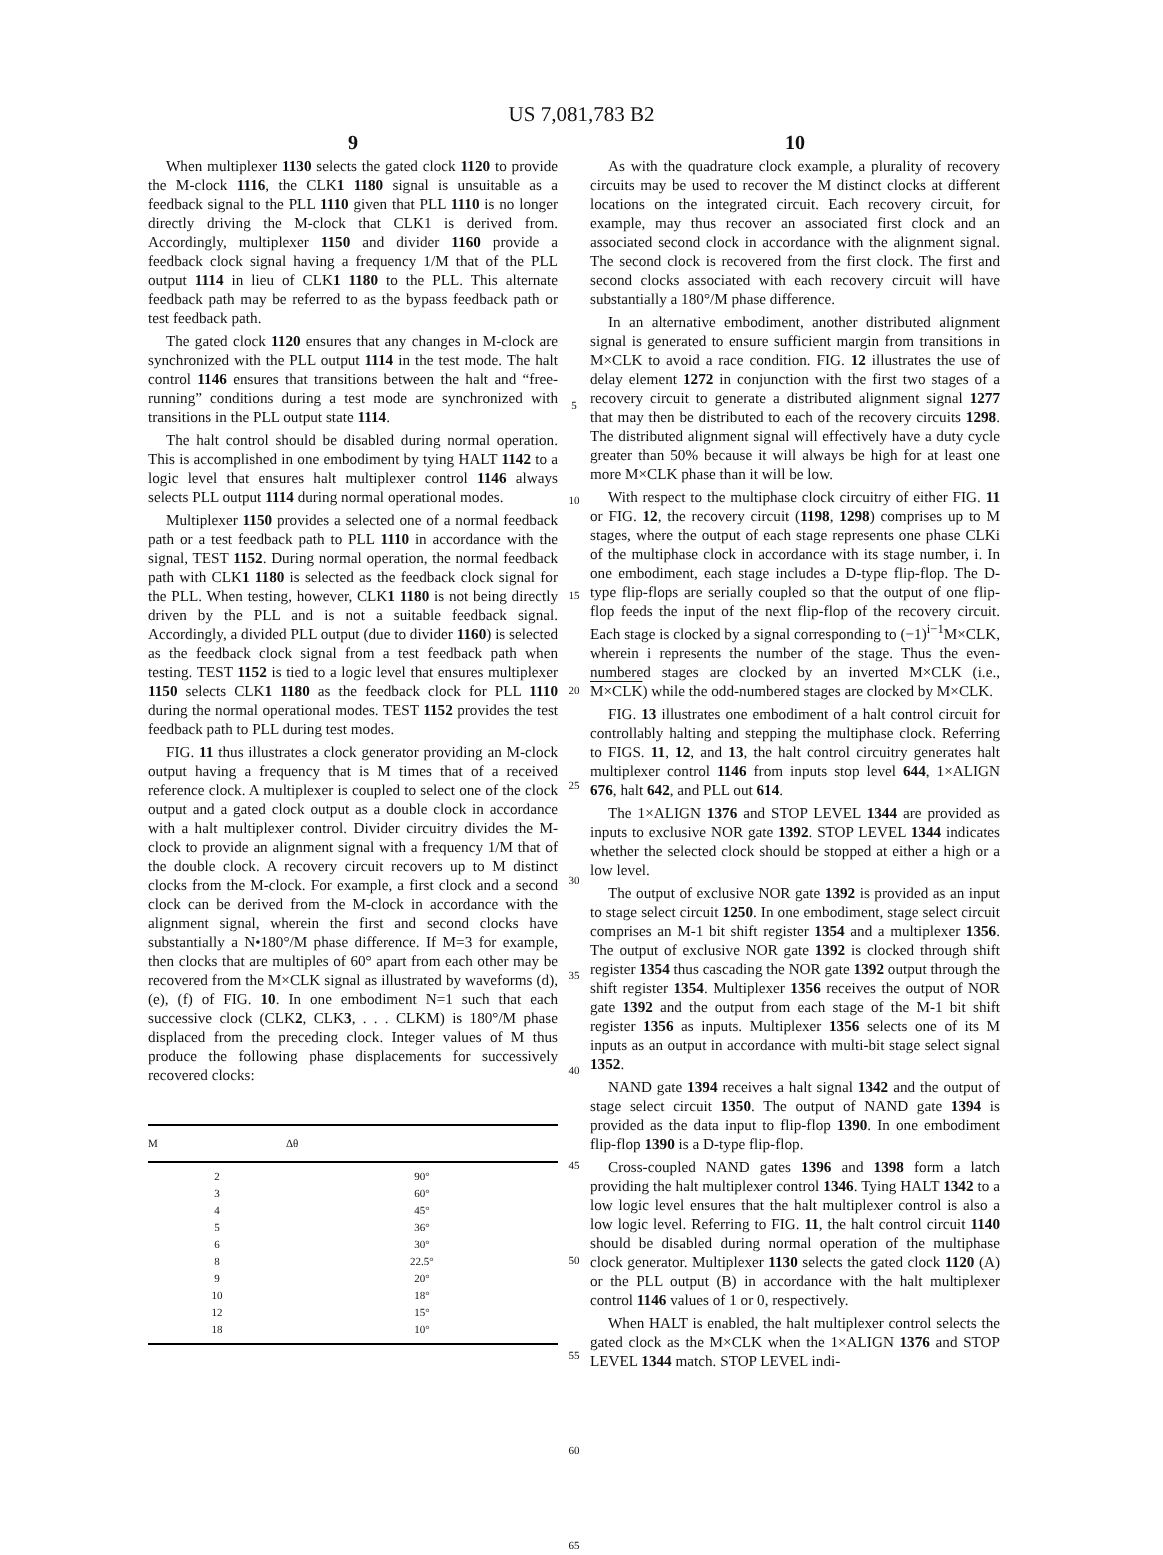US 7,081,783 B2
9
When multiplexer 1130 selects the gated clock 1120 to provide the M-clock 1116, the CLK1 1180 signal is unsuitable as a feedback signal to the PLL 1110 given that PLL 1110 is no longer directly driving the M-clock that CLK1 is derived from. Accordingly, multiplexer 1150 and divider 1160 provide a feedback clock signal having a frequency 1/M that of the PLL output 1114 in lieu of CLK1 1180 to the PLL. This alternate feedback path may be referred to as the bypass feedback path or test feedback path.
The gated clock 1120 ensures that any changes in M-clock are synchronized with the PLL output 1114 in the test mode. The halt control 1146 ensures that transitions between the halt and “free-running” conditions during a test mode are synchronized with transitions in the PLL output state 1114.
The halt control should be disabled during normal operation. This is accomplished in one embodiment by tying HALT 1142 to a logic level that ensures halt multiplexer control 1146 always selects PLL output 1114 during normal operational modes.
Multiplexer 1150 provides a selected one of a normal feedback path or a test feedback path to PLL 1110 in accordance with the signal, TEST 1152. During normal operation, the normal feedback path with CLK1 1180 is selected as the feedback clock signal for the PLL. When testing, however, CLK1 1180 is not being directly driven by the PLL and is not a suitable feedback signal. Accordingly, a divided PLL output (due to divider 1160) is selected as the feedback clock signal from a test feedback path when testing. TEST 1152 is tied to a logic level that ensures multiplexer 1150 selects CLK1 1180 as the feedback clock for PLL 1110 during the normal operational modes. TEST 1152 provides the test feedback path to PLL during test modes.
FIG. 11 thus illustrates a clock generator providing an M-clock output having a frequency that is M times that of a received reference clock. A multiplexer is coupled to select one of the clock output and a gated clock output as a double clock in accordance with a halt multiplexer control. Divider circuitry divides the M-clock to provide an alignment signal with a frequency 1/M that of the double clock. A recovery circuit recovers up to M distinct clocks from the M-clock. For example, a first clock and a second clock can be derived from the M-clock in accordance with the alignment signal, wherein the first and second clocks have substantially a N•180°/M phase difference. If M=3 for example, then clocks that are multiples of 60° apart from each other may be recovered from the M×CLK signal as illustrated by waveforms (d), (e), (f) of FIG. 10. In one embodiment N=1 such that each successive clock (CLK2, CLK3, . . . CLKM) is 180°/M phase displaced from the preceding clock. Integer values of M thus produce the following phase displacements for successively recovered clocks:
| M | Δθ |
| --- | --- |
| 2 | 90° |
| 3 | 60° |
| 4 | 45° |
| 5 | 36° |
| 6 | 30° |
| 8 | 22.5° |
| 9 | 20° |
| 10 | 18° |
| 12 | 15° |
| 18 | 10° |
5
10
15
20
25
30
35
40
45
50
55
60
65
10
As with the quadrature clock example, a plurality of recovery circuits may be used to recover the M distinct clocks at different locations on the integrated circuit. Each recovery circuit, for example, may thus recover an associated first clock and an associated second clock in accordance with the alignment signal. The second clock is recovered from the first clock. The first and second clocks associated with each recovery circuit will have substantially a 180°/M phase difference.
In an alternative embodiment, another distributed alignment signal is generated to ensure sufficient margin from transitions in M×CLK to avoid a race condition. FIG. 12 illustrates the use of delay element 1272 in conjunction with the first two stages of a recovery circuit to generate a distributed alignment signal 1277 that may then be distributed to each of the recovery circuits 1298. The distributed alignment signal will effectively have a duty cycle greater than 50% because it will always be high for at least one more M×CLK phase than it will be low.
With respect to the multiphase clock circuitry of either FIG. 11 or FIG. 12, the recovery circuit (1198, 1298) comprises up to M stages, where the output of each stage represents one phase CLKi of the multiphase clock in accordance with its stage number, i. In one embodiment, each stage includes a D-type flip-flop. The D-type flip-flops are serially coupled so that the output of one flip-flop feeds the input of the next flip-flop of the recovery circuit. Each stage is clocked by a signal corresponding to (−1)<sup>i−1</sup>M×CLK, wherein i represents the number of the stage. Thus the even-numbered stages are clocked by an inverted M×CLK (i.e., M×CLK) while the odd-numbered stages are clocked by M×CLK.
FIG. 13 illustrates one embodiment of a halt control circuit for controllably halting and stepping the multiphase clock. Referring to FIGS. 11, 12, and 13, the halt control circuitry generates halt multiplexer control 1146 from inputs stop level 644, 1×ALIGN 676, halt 642, and PLL out 614.
The 1×ALIGN 1376 and STOP LEVEL 1344 are provided as inputs to exclusive NOR gate 1392. STOP LEVEL 1344 indicates whether the selected clock should be stopped at either a high or a low level.
The output of exclusive NOR gate 1392 is provided as an input to stage select circuit 1250. In one embodiment, stage select circuit comprises an M-1 bit shift register 1354 and a multiplexer 1356. The output of exclusive NOR gate 1392 is clocked through shift register 1354 thus cascading the NOR gate 1392 output through the shift register 1354. Multiplexer 1356 receives the output of NOR gate 1392 and the output from each stage of the M-1 bit shift register 1356 as inputs. Multiplexer 1356 selects one of its M inputs as an output in accordance with multi-bit stage select signal 1352.
NAND gate 1394 receives a halt signal 1342 and the output of stage select circuit 1350. The output of NAND gate 1394 is provided as the data input to flip-flop 1390. In one embodiment flip-flop 1390 is a D-type flip-flop.
Cross-coupled NAND gates 1396 and 1398 form a latch providing the halt multiplexer control 1346. Tying HALT 1342 to a low logic level ensures that the halt multiplexer control is also a low logic level. Referring to FIG. 11, the halt control circuit 1140 should be disabled during normal operation of the multiphase clock generator. Multiplexer 1130 selects the gated clock 1120 (A) or the PLL output (B) in accordance with the halt multiplexer control 1146 values of 1 or 0, respectively.
When HALT is enabled, the halt multiplexer control selects the gated clock as the M×CLK when the 1×ALIGN 1376 and STOP LEVEL 1344 match. STOP LEVEL indi-